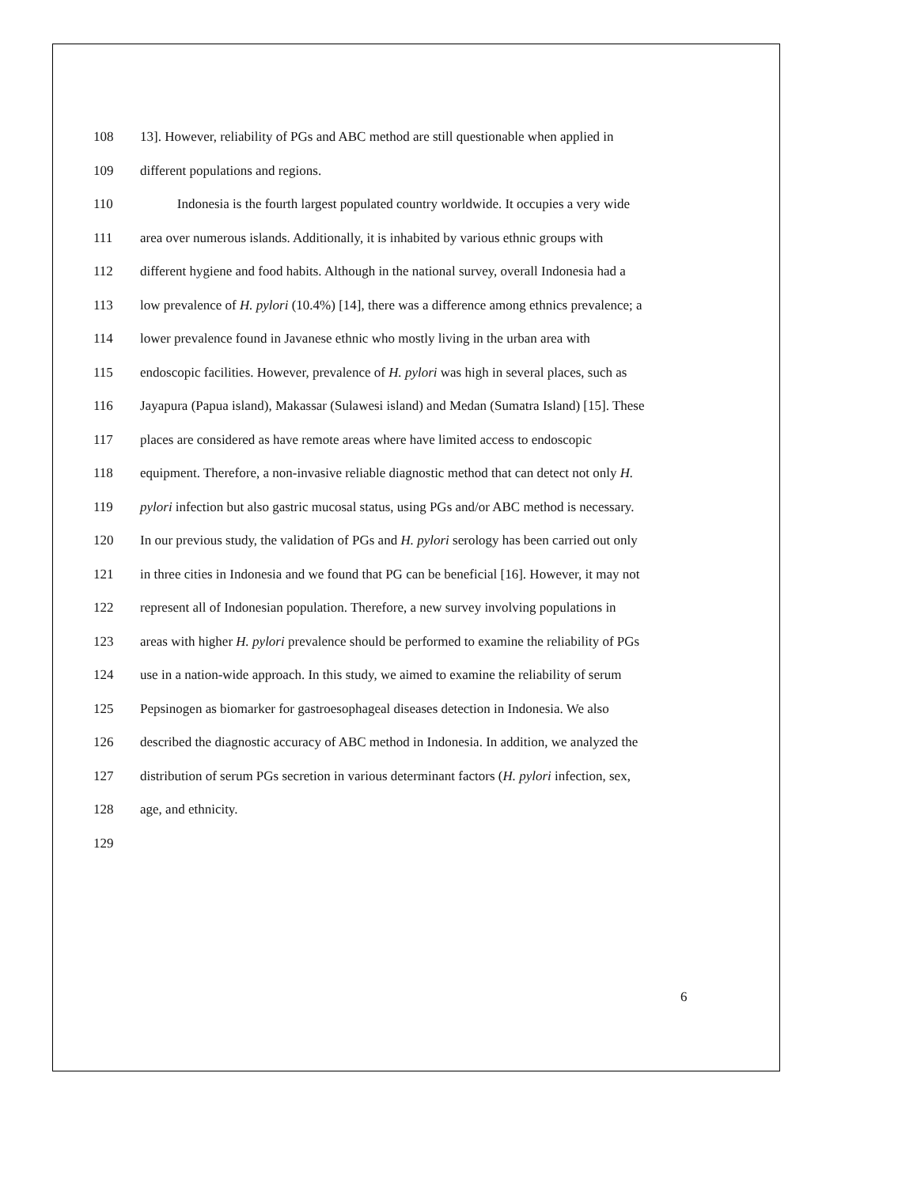108 13]. However, reliability of PGs and ABC method are still questionable when applied in
109 different populations and regions.
110 Indonesia is the fourth largest populated country worldwide. It occupies a very wide
111 area over numerous islands. Additionally, it is inhabited by various ethnic groups with
112 different hygiene and food habits. Although in the national survey, overall Indonesia had a
113 low prevalence of H. pylori (10.4%) [14], there was a difference among ethnics prevalence; a
114 lower prevalence found in Javanese ethnic who mostly living in the urban area with
115 endoscopic facilities. However, prevalence of H. pylori was high in several places, such as
116 Jayapura (Papua island), Makassar (Sulawesi island) and Medan (Sumatra Island) [15]. These
117 places are considered as have remote areas where have limited access to endoscopic
118 equipment. Therefore, a non-invasive reliable diagnostic method that can detect not only H.
119 pylori infection but also gastric mucosal status, using PGs and/or ABC method is necessary.
120 In our previous study, the validation of PGs and H. pylori serology has been carried out only
121 in three cities in Indonesia and we found that PG can be beneficial [16]. However, it may not
122 represent all of Indonesian population. Therefore, a new survey involving populations in
123 areas with higher H. pylori prevalence should be performed to examine the reliability of PGs
124 use in a nation-wide approach. In this study, we aimed to examine the reliability of serum
125 Pepsinogen as biomarker for gastroesophageal diseases detection in Indonesia. We also
126 described the diagnostic accuracy of ABC method in Indonesia. In addition, we analyzed the
127 distribution of serum PGs secretion in various determinant factors (H. pylori infection, sex,
128 age, and ethnicity.
129
6